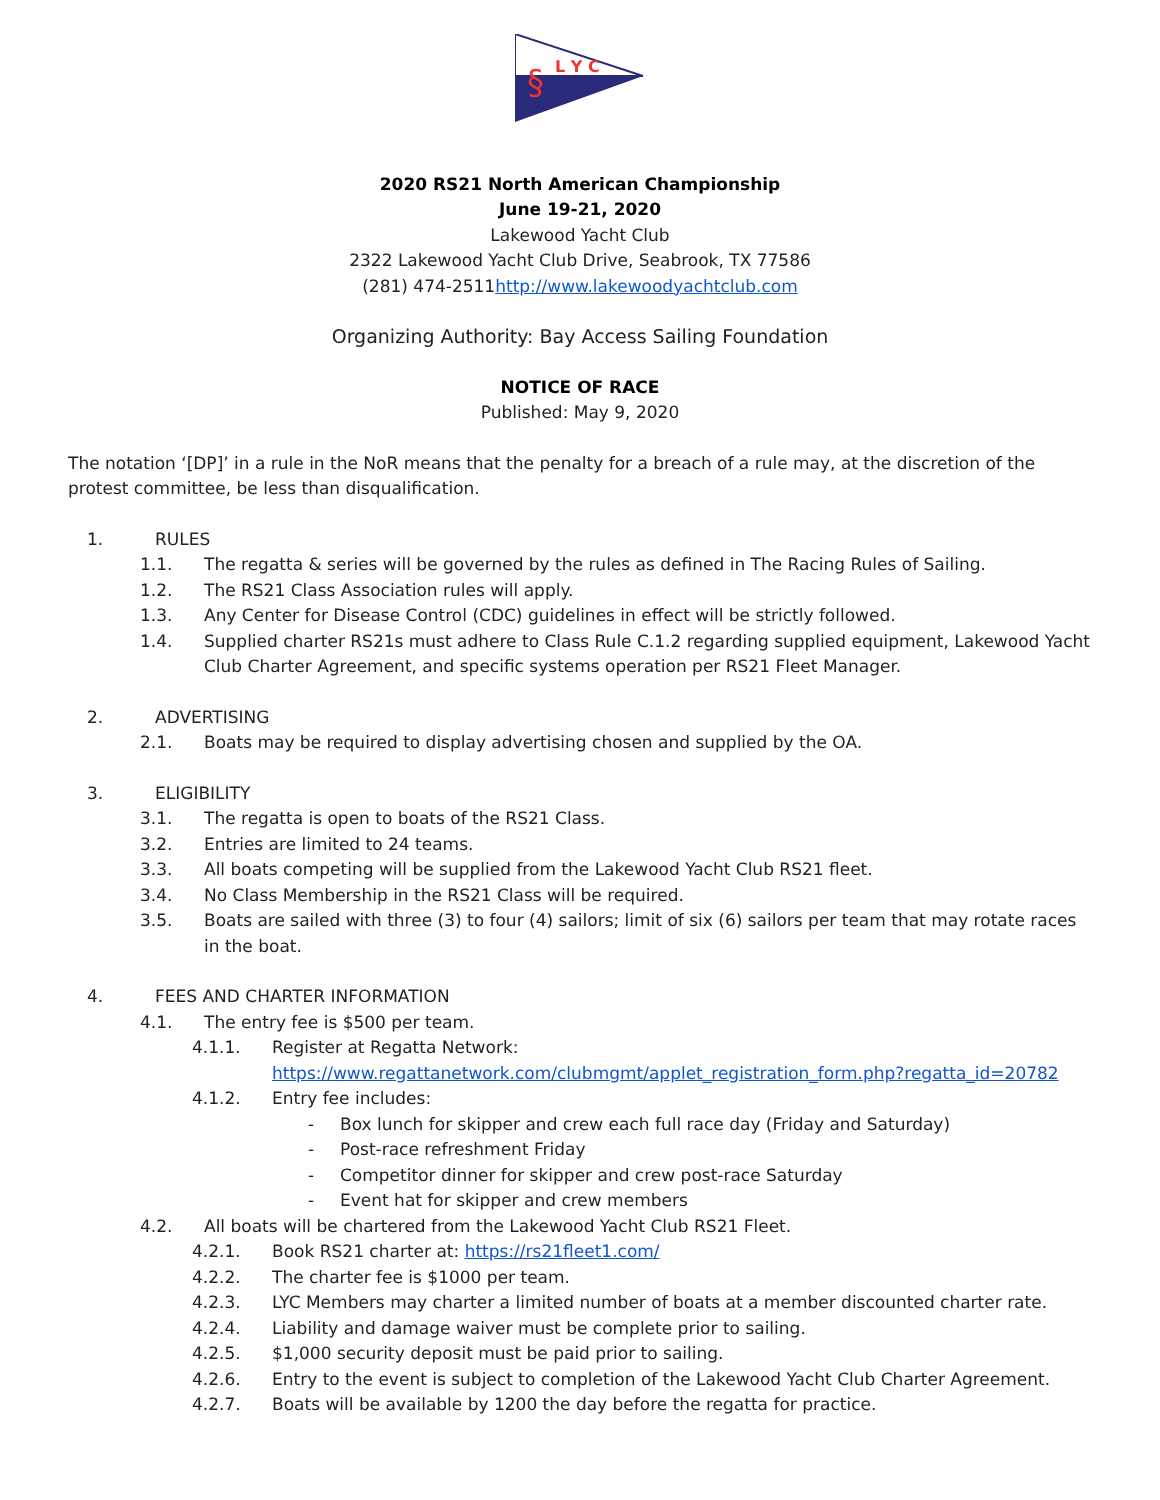L Y C
§
2020 RS21 North American Championship
June 19-21, 2020
Lakewood Yacht Club
2322 Lakewood Yacht Club Drive, Seabrook, TX 77586
(281) 474-2511http://www.lakewoodyachtclub.com
Organizing Authority: Bay Access Sailing Foundation
NOTICE OF RACE
Published: May 9, 2020
The notation ‘[DP]’ in a rule in the NoR means that the penalty for a breach of a rule may, at the discretion of the protest committee, be less than disqualification.
1. RULES
1.1. The regatta & series will be governed by the rules as defined in The Racing Rules of Sailing.
1.2. The RS21 Class Association rules will apply.
1.3. Any Center for Disease Control (CDC) guidelines in effect will be strictly followed.
1.4. Supplied charter RS21s must adhere to Class Rule C.1.2 regarding supplied equipment, Lakewood Yacht Club Charter Agreement, and specific systems operation per RS21 Fleet Manager.
2. ADVERTISING
2.1. Boats may be required to display advertising chosen and supplied by the OA.
3. ELIGIBILITY
3.1. The regatta is open to boats of the RS21 Class.
3.2. Entries are limited to 24 teams.
3.3. All boats competing will be supplied from the Lakewood Yacht Club RS21 fleet.
3.4. No Class Membership in the RS21 Class will be required.
3.5. Boats are sailed with three (3) to four (4) sailors; limit of six (6) sailors per team that may rotate races in the boat.
4. FEES AND CHARTER INFORMATION
4.1. The entry fee is $500 per team.
4.1.1. Register at Regatta Network:
https://www.regattanetwork.com/clubmgmt/applet_registration_form.php?regatta_id=20782
4.1.2. Entry fee includes:
- Box lunch for skipper and crew each full race day (Friday and Saturday)
- Post-race refreshment Friday
- Competitor dinner for skipper and crew post-race Saturday
- Event hat for skipper and crew members
4.2. All boats will be chartered from the Lakewood Yacht Club RS21 Fleet.
4.2.1. Book RS21 charter at: https://rs21fleet1.com/
4.2.2. The charter fee is $1000 per team.
4.2.3. LYC Members may charter a limited number of boats at a member discounted charter rate.
4.2.4. Liability and damage waiver must be complete prior to sailing.
4.2.5. $1,000 security deposit must be paid prior to sailing.
4.2.6. Entry to the event is subject to completion of the Lakewood Yacht Club Charter Agreement.
4.2.7. Boats will be available by 1200 the day before the regatta for practice.